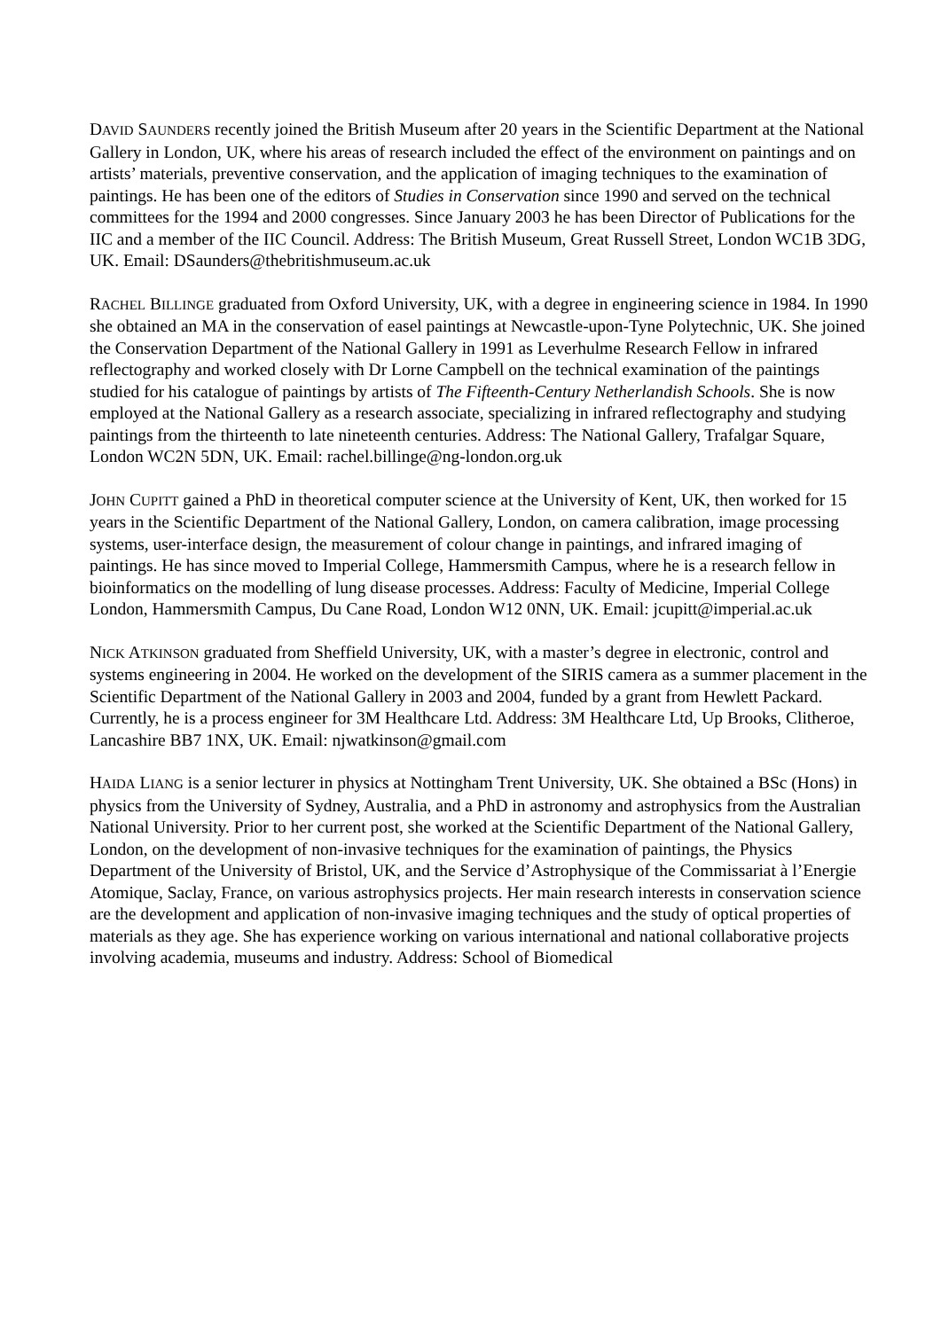DAVID SAUNDERS recently joined the British Museum after 20 years in the Scientific Department at the National Gallery in London, UK, where his areas of research included the effect of the environment on paintings and on artists’ materials, preventive conservation, and the application of imaging techniques to the examination of paintings. He has been one of the editors of Studies in Conservation since 1990 and served on the technical committees for the 1994 and 2000 congresses. Since January 2003 he has been Director of Publications for the IIC and a member of the IIC Council. Address: The British Museum, Great Russell Street, London WC1B 3DG, UK. Email: DSaunders@thebritishmuseum.ac.uk
RACHEL BILLINGE graduated from Oxford University, UK, with a degree in engineering science in 1984. In 1990 she obtained an MA in the conservation of easel paintings at Newcastle-upon-Tyne Polytechnic, UK. She joined the Conservation Department of the National Gallery in 1991 as Leverhulme Research Fellow in infrared reflectography and worked closely with Dr Lorne Campbell on the technical examination of the paintings studied for his catalogue of paintings by artists of The Fifteenth-Century Netherlandish Schools. She is now employed at the National Gallery as a research associate, specializing in infrared reflectography and studying paintings from the thirteenth to late nineteenth centuries. Address: The National Gallery, Trafalgar Square, London WC2N 5DN, UK. Email: rachel.billinge@ng-london.org.uk
JOHN CUPITT gained a PhD in theoretical computer science at the University of Kent, UK, then worked for 15 years in the Scientific Department of the National Gallery, London, on camera calibration, image processing systems, user-interface design, the measurement of colour change in paintings, and infrared imaging of paintings. He has since moved to Imperial College, Hammersmith Campus, where he is a research fellow in bioinformatics on the modelling of lung disease processes. Address: Faculty of Medicine, Imperial College London, Hammersmith Campus, Du Cane Road, London W12 0NN, UK. Email: jcupitt@imperial.ac.uk
NICK ATKINSON graduated from Sheffield University, UK, with a master’s degree in electronic, control and systems engineering in 2004. He worked on the development of the SIRIS camera as a summer placement in the Scientific Department of the National Gallery in 2003 and 2004, funded by a grant from Hewlett Packard. Currently, he is a process engineer for 3M Healthcare Ltd. Address: 3M Healthcare Ltd, Up Brooks, Clitheroe, Lancashire BB7 1NX, UK. Email: njwatkinson@gmail.com
HAIDA LIANG is a senior lecturer in physics at Nottingham Trent University, UK. She obtained a BSc (Hons) in physics from the University of Sydney, Australia, and a PhD in astronomy and astrophysics from the Australian National University. Prior to her current post, she worked at the Scientific Department of the National Gallery, London, on the development of non-invasive techniques for the examination of paintings, the Physics Department of the University of Bristol, UK, and the Service d’Astrophysique of the Commissariat à l’Energie Atomique, Saclay, France, on various astrophysics projects. Her main research interests in conservation science are the development and application of non-invasive imaging techniques and the study of optical properties of materials as they age. She has experience working on various international and national collaborative projects involving academia, museums and industry. Address: School of Biomedical